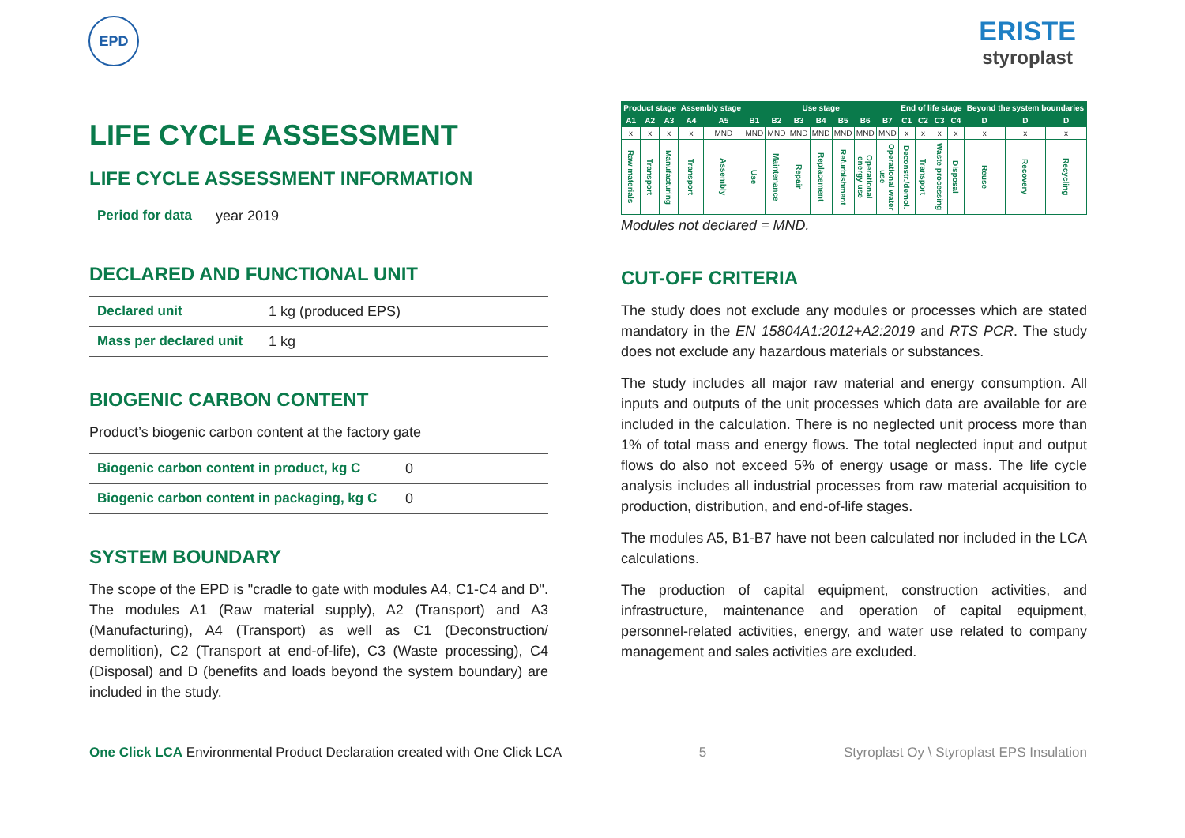EPD
ERISTE
styroplast
LIFE CYCLE ASSESSMENT
LIFE CYCLE ASSESSMENT INFORMATION
Period for data year 2019
DECLARED AND FUNCTIONAL UNIT
Declared unit 1 kg (produced EPS)
Mass per declared unit 1 kg
BIOGENIC CARBON CONTENT
Product’s biogenic carbon content at the factory gate
Biogenic carbon content in product, kg C 0
Biogenic carbon content in packaging, kg C 0
SYSTEM BOUNDARY
The scope of the EPD is "cradle to gate with modules A4, C1-C4 and D". The modules A1 (Raw material supply), A2 (Transport) and A3 (Manufacturing), A4 (Transport) as well as C1 (Deconstruction/ demolition), C2 (Transport at end-of-life), C3 (Waste processing), C4 (Disposal) and D (benefits and loads beyond the system boundary) are included in the study.
| Product stage | | | Assembly stage | | Use stage | | | | | | | End of life stage | | | | Beyond the system boundaries | | |
| --- | --- | --- | --- | --- | --- | --- | --- | --- | --- | --- | --- | --- | --- | --- | --- | --- | --- | --- |
| A1 | A2 | A3 | A4 | A5 | B1 | B2 | B3 | B4 | B5 | B6 | B7 | C1 | C2 | C3 | C4 | D | D | D |
| x | x | x | x | MND | MND | MND | MND | MND | MND | MND | MND | x | x | x | x | x | x | x |
| Raw materials | Transport | Manufacturing | Transport | Assembly | Use | Maintenance | Repair | Replacement | Refurbishment | Operational energy use | Operational water use | Deconstr./demol. | Transport | Waste processing | Disposal | Reuse | Recovery | Recycling |
Modules not declared = MND.
CUT-OFF CRITERIA
The study does not exclude any modules or processes which are stated mandatory in the EN 15804A1:2012+A2:2019 and RTS PCR. The study does not exclude any hazardous materials or substances.
The study includes all major raw material and energy consumption. All inputs and outputs of the unit processes which data are available for are included in the calculation. There is no neglected unit process more than 1% of total mass and energy flows. The total neglected input and output flows do also not exceed 5% of energy usage or mass. The life cycle analysis includes all industrial processes from raw material acquisition to production, distribution, and end-of-life stages.
The modules A5, B1-B7 have not been calculated nor included in the LCA calculations.
The production of capital equipment, construction activities, and infrastructure, maintenance and operation of capital equipment, personnel-related activities, energy, and water use related to company management and sales activities are excluded.
One Click LCA Environmental Product Declaration created with One Click LCA 5 Styroplast Oy \ Styroplast EPS Insulation